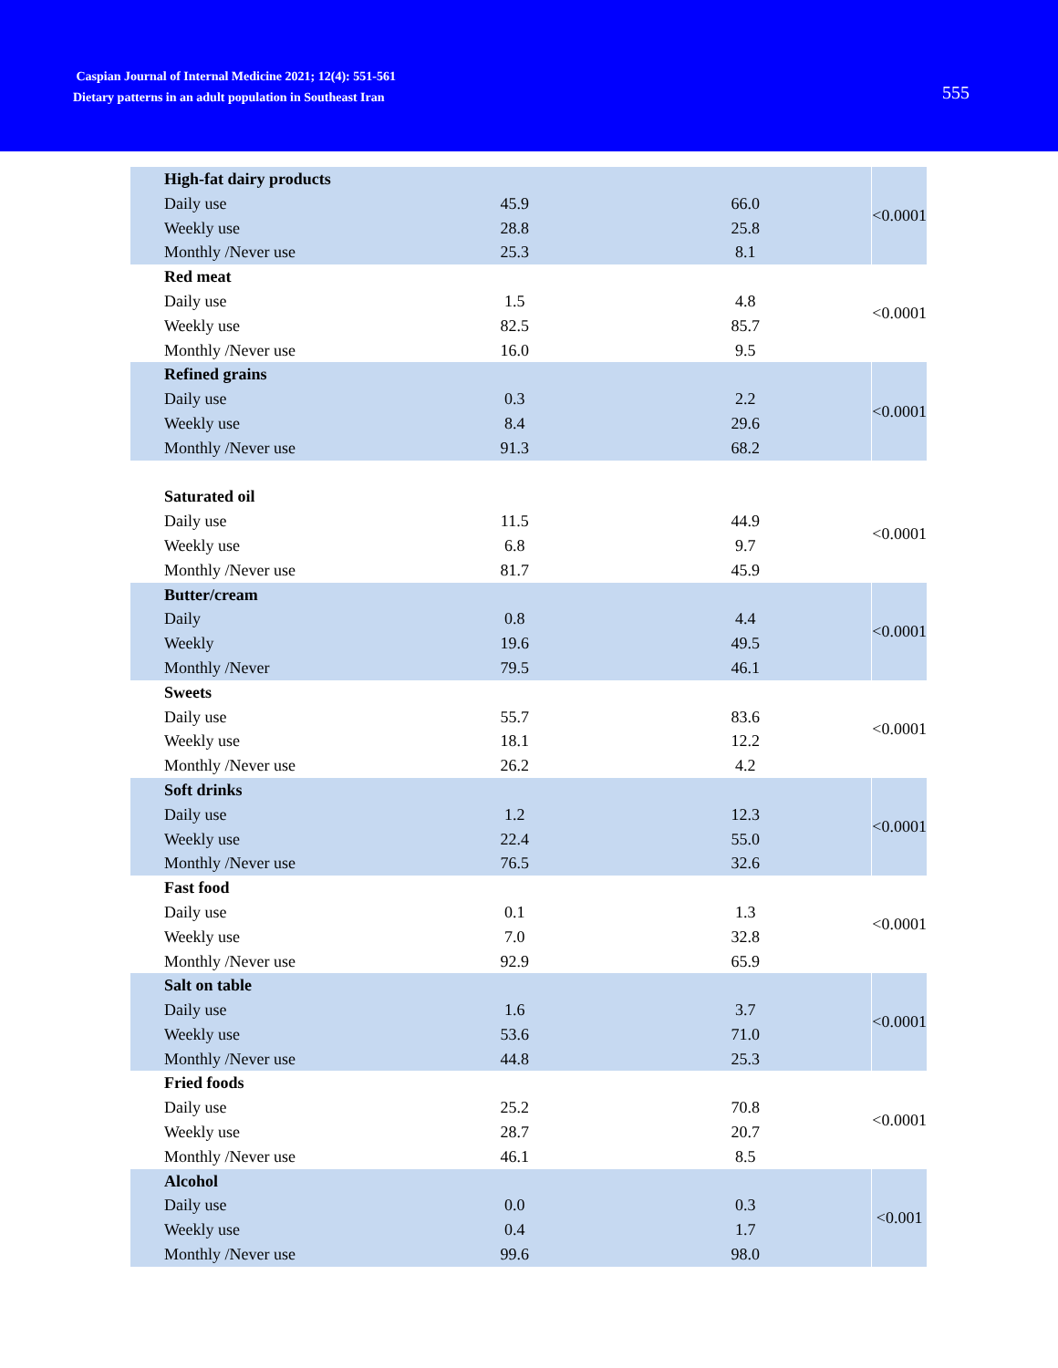Caspian Journal of Internal Medicine 2021; 12(4): 551-561
Dietary patterns in an adult population in Southeast Iran
555
| High-fat dairy products | | | <0.0001 |
| Daily use | 45.9 | 66.0 | |
| Weekly use | 28.8 | 25.8 | |
| Monthly /Never use | 25.3 | 8.1 | |
| Red meat | | | <0.0001 |
| Daily use | 1.5 | 4.8 | |
| Weekly use | 82.5 | 85.7 | |
| Monthly /Never use | 16.0 | 9.5 | |
| Refined grains | | | <0.0001 |
| Daily use | 0.3 | 2.2 | |
| Weekly use | 8.4 | 29.6 | |
| Monthly /Never use | 91.3 | 68.2 | |
| Saturated oil | | | <0.0001 |
| Daily use | 11.5 | 44.9 | |
| Weekly use | 6.8 | 9.7 | |
| Monthly /Never use | 81.7 | 45.9 | |
| Butter/cream | | | <0.0001 |
| Daily | 0.8 | 4.4 | |
| Weekly | 19.6 | 49.5 | |
| Monthly /Never | 79.5 | 46.1 | |
| Sweets | | | <0.0001 |
| Daily use | 55.7 | 83.6 | |
| Weekly use | 18.1 | 12.2 | |
| Monthly /Never use | 26.2 | 4.2 | |
| Soft drinks | | | <0.0001 |
| Daily use | 1.2 | 12.3 | |
| Weekly use | 22.4 | 55.0 | |
| Monthly /Never use | 76.5 | 32.6 | |
| Fast food | | | <0.0001 |
| Daily use | 0.1 | 1.3 | |
| Weekly use | 7.0 | 32.8 | |
| Monthly /Never use | 92.9 | 65.9 | |
| Salt on table | | | <0.0001 |
| Daily use | 1.6 | 3.7 | |
| Weekly use | 53.6 | 71.0 | |
| Monthly /Never use | 44.8 | 25.3 | |
| Fried foods | | | <0.0001 |
| Daily use | 25.2 | 70.8 | |
| Weekly use | 28.7 | 20.7 | |
| Monthly /Never use | 46.1 | 8.5 | |
| Alcohol | | | <0.001 |
| Daily use | 0.0 | 0.3 | |
| Weekly use | 0.4 | 1.7 | |
| Monthly /Never use | 99.6 | 98.0 | |